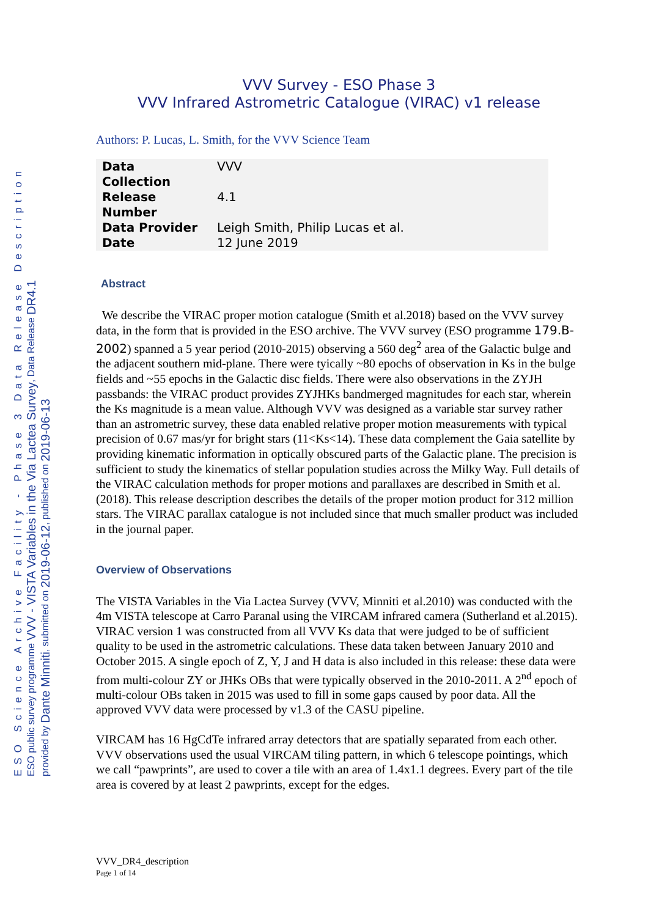ESO Science Archive Facility - Phase 3 Data Release Description
ESO public survey programme VVV - VISTA Variables in the Via Lactea Survey, Data Release DR4.1
provided by Dante Minniti, submitted on 2019-06-12, published on 2019-06-13
VVV Survey - ESO Phase 3
VVV Infrared Astrometric Catalogue (VIRAC) v1 release
Authors: P. Lucas, L. Smith, for the VVV Science Team
| Data Collection | VVV |
| Release Number | 4.1 |
| Data Provider | Leigh Smith, Philip Lucas et al. |
| Date | 12 June 2019 |
Abstract
We describe the VIRAC proper motion catalogue (Smith et al.2018) based on the VVV survey data, in the form that is provided in the ESO archive. The VVV survey (ESO programme 179.B-2002) spanned a 5 year period (2010-2015) observing a 560 deg<sup>2</sup> area of the Galactic bulge and the adjacent southern mid-plane. There were tyically ~80 epochs of observation in Ks in the bulge fields and ~55 epochs in the Galactic disc fields. There were also observations in the ZYJH passbands: the VIRAC product provides ZYJHKs bandmerged magnitudes for each star, wherein the Ks magnitude is a mean value. Although VVV was designed as a variable star survey rather than an astrometric survey, these data enabled relative proper motion measurements with typical precision of 0.67 mas/yr for bright stars (11<Ks<14). These data complement the Gaia satellite by providing kinematic information in optically obscured parts of the Galactic plane. The precision is sufficient to study the kinematics of stellar population studies across the Milky Way. Full details of the VIRAC calculation methods for proper motions and parallaxes are described in Smith et al. (2018). This release description describes the details of the proper motion product for 312 million stars. The VIRAC parallax catalogue is not included since that much smaller product was included in the journal paper.
Overview of Observations
The VISTA Variables in the Via Lactea Survey (VVV, Minniti et al.2010) was conducted with the 4m VISTA telescope at Carro Paranal using the VIRCAM infrared camera (Sutherland et al.2015). VIRAC version 1 was constructed from all VVV Ks data that were judged to be of sufficient quality to be used in the astrometric calculations. These data taken between January 2010 and October 2015. A single epoch of Z, Y, J and H data is also included in this release: these data were from multi-colour ZY or JHKs OBs that were typically observed in the 2010-2011. A 2<sup>nd</sup> epoch of multi-colour OBs taken in 2015 was used to fill in some gaps caused by poor data. All the approved VVV data were processed by v1.3 of the CASU pipeline.
VIRCAM has 16 HgCdTe infrared array detectors that are spatially separated from each other. VVV observations used the usual VIRCAM tiling pattern, in which 6 telescope pointings, which we call “pawprints”, are used to cover a tile with an area of 1.4x1.1 degrees. Every part of the tile area is covered by at least 2 pawprints, except for the edges.
VVV_DR4_description
Page 1 of 14